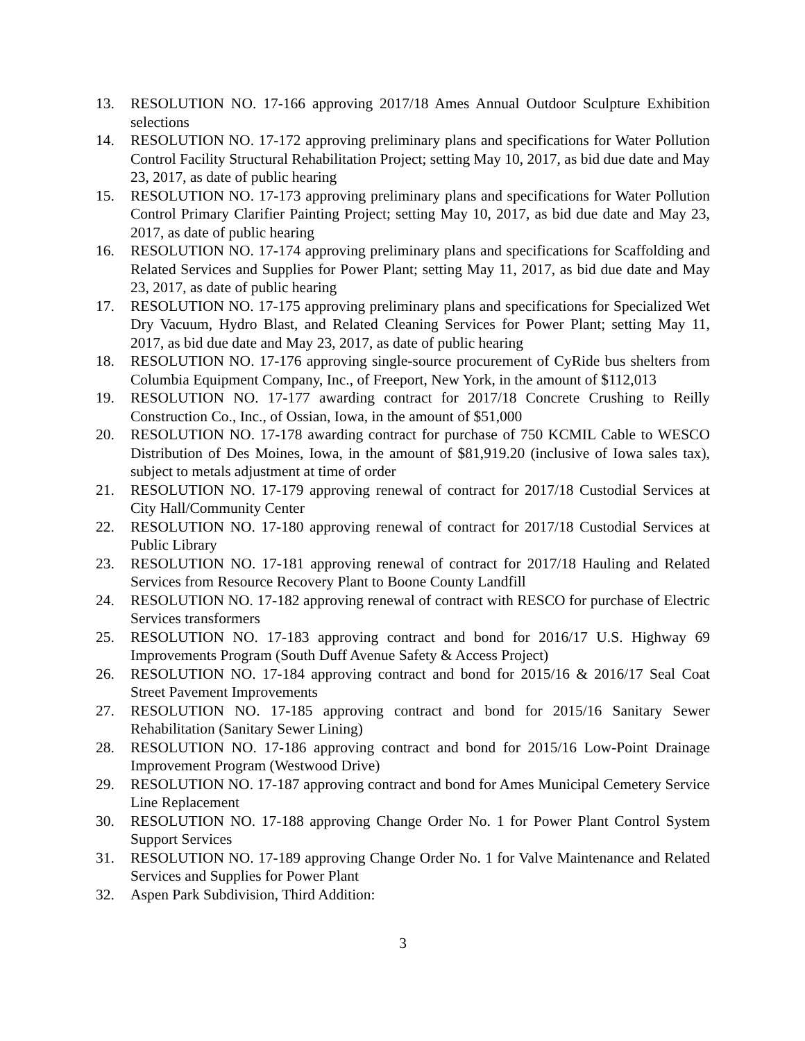13. RESOLUTION NO. 17-166 approving 2017/18 Ames Annual Outdoor Sculpture Exhibition selections
14. RESOLUTION NO. 17-172 approving preliminary plans and specifications for Water Pollution Control Facility Structural Rehabilitation Project; setting May 10, 2017, as bid due date and May 23, 2017, as date of public hearing
15. RESOLUTION NO. 17-173 approving preliminary plans and specifications for Water Pollution Control Primary Clarifier Painting Project; setting May 10, 2017, as bid due date and May 23, 2017, as date of public hearing
16. RESOLUTION NO. 17-174 approving preliminary plans and specifications for Scaffolding and Related Services and Supplies for Power Plant; setting May 11, 2017, as bid due date and May 23, 2017, as date of public hearing
17. RESOLUTION NO. 17-175 approving preliminary plans and specifications for Specialized Wet Dry Vacuum, Hydro Blast, and Related Cleaning Services for Power Plant; setting May 11, 2017, as bid due date and May 23, 2017, as date of public hearing
18. RESOLUTION NO. 17-176 approving single-source procurement of CyRide bus shelters from Columbia Equipment Company, Inc., of Freeport, New York, in the amount of $112,013
19. RESOLUTION NO. 17-177 awarding contract for 2017/18 Concrete Crushing to Reilly Construction Co., Inc., of Ossian, Iowa, in the amount of $51,000
20. RESOLUTION NO. 17-178 awarding contract for purchase of 750 KCMIL Cable to WESCO Distribution of Des Moines, Iowa, in the amount of $81,919.20 (inclusive of Iowa sales tax), subject to metals adjustment at time of order
21. RESOLUTION NO. 17-179 approving renewal of contract for 2017/18 Custodial Services at City Hall/Community Center
22. RESOLUTION NO. 17-180 approving renewal of contract for 2017/18 Custodial Services at Public Library
23. RESOLUTION NO. 17-181 approving renewal of contract for 2017/18 Hauling and Related Services from Resource Recovery Plant to Boone County Landfill
24. RESOLUTION NO. 17-182 approving renewal of contract with RESCO for purchase of Electric Services transformers
25. RESOLUTION NO. 17-183 approving contract and bond for 2016/17 U.S. Highway 69 Improvements Program (South Duff Avenue Safety & Access Project)
26. RESOLUTION NO. 17-184 approving contract and bond for 2015/16 & 2016/17 Seal Coat Street Pavement Improvements
27. RESOLUTION NO. 17-185 approving contract and bond for 2015/16 Sanitary Sewer Rehabilitation (Sanitary Sewer Lining)
28. RESOLUTION NO. 17-186 approving contract and bond for 2015/16 Low-Point Drainage Improvement Program (Westwood Drive)
29. RESOLUTION NO. 17-187 approving contract and bond for Ames Municipal Cemetery Service Line Replacement
30. RESOLUTION NO. 17-188 approving Change Order No. 1 for Power Plant Control System Support Services
31. RESOLUTION NO. 17-189 approving Change Order No. 1 for Valve Maintenance and Related Services and Supplies for Power Plant
32. Aspen Park Subdivision, Third Addition:
3